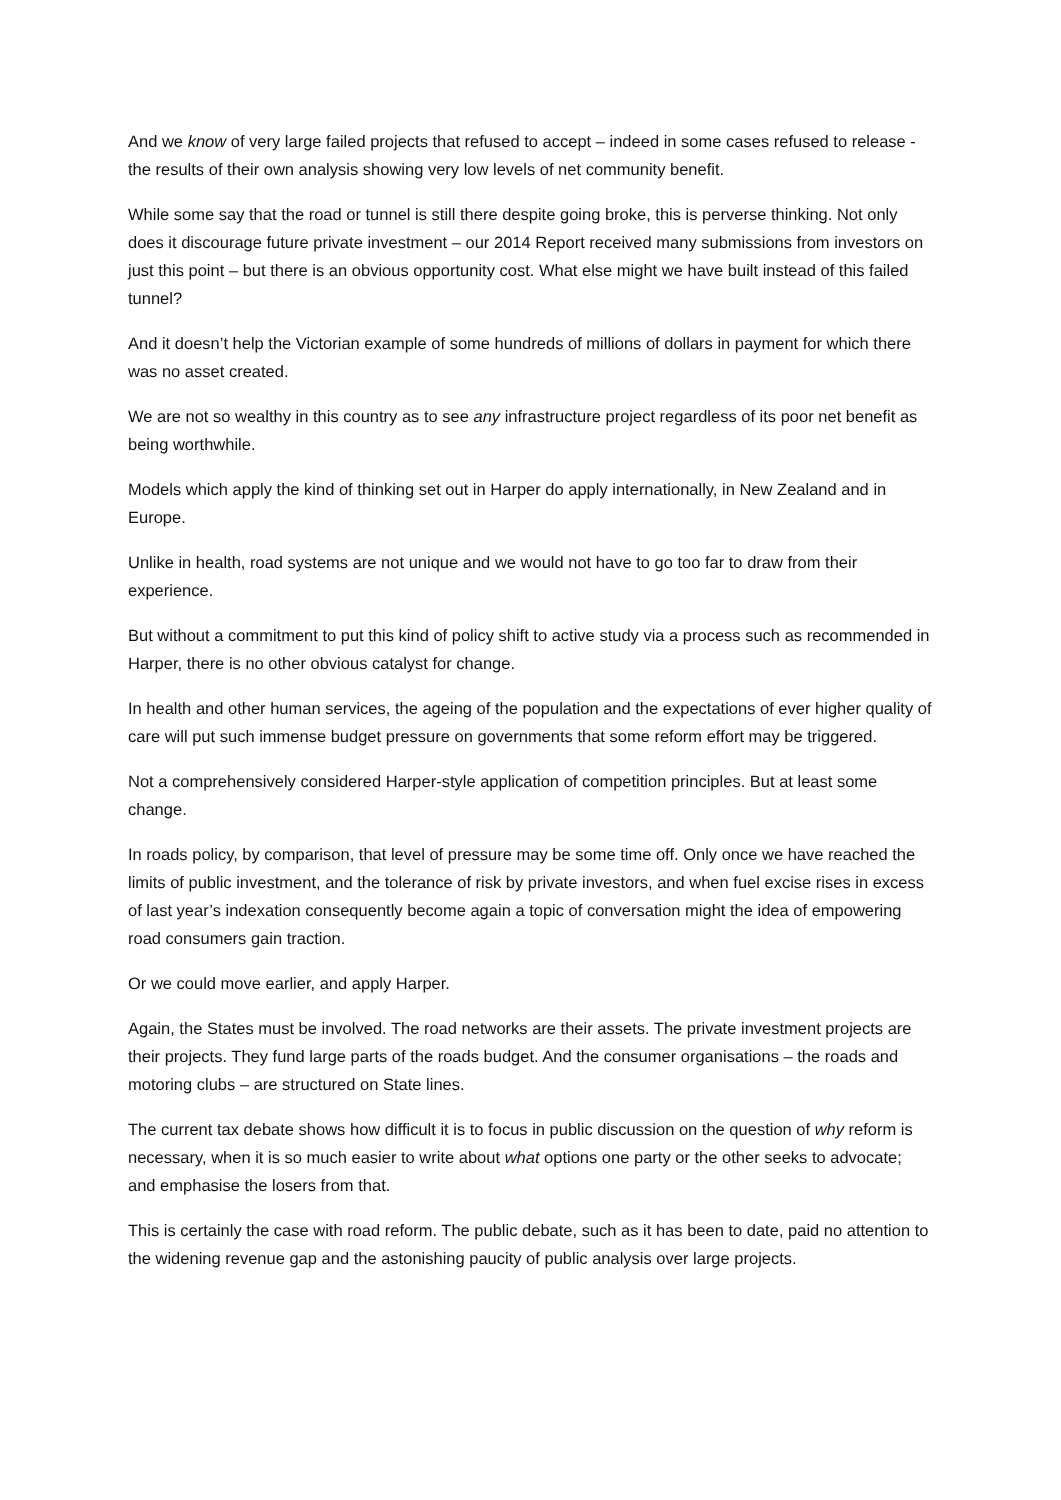And we know of very large failed projects that refused to accept – indeed in some cases refused to release - the results of their own analysis showing very low levels of net community benefit.
While some say that the road or tunnel is still there despite going broke, this is perverse thinking. Not only does it discourage future private investment – our 2014 Report received many submissions from investors on just this point – but there is an obvious opportunity cost. What else might we have built instead of this failed tunnel?
And it doesn’t help the Victorian example of some hundreds of millions of dollars in payment for which there was no asset created.
We are not so wealthy in this country as to see any infrastructure project regardless of its poor net benefit as being worthwhile.
Models which apply the kind of thinking set out in Harper do apply internationally, in New Zealand and in Europe.
Unlike in health, road systems are not unique and we would not have to go too far to draw from their experience.
But without a commitment to put this kind of policy shift to active study via a process such as recommended in Harper, there is no other obvious catalyst for change.
In health and other human services, the ageing of the population and the expectations of ever higher quality of care will put such immense budget pressure on governments that some reform effort may be triggered.
Not a comprehensively considered Harper-style application of competition principles. But at least some change.
In roads policy, by comparison, that level of pressure may be some time off. Only once we have reached the limits of public investment, and the tolerance of risk by private investors, and when fuel excise rises in excess of last year’s indexation consequently become again a topic of conversation might the idea of empowering road consumers gain traction.
Or we could move earlier, and apply Harper.
Again, the States must be involved. The road networks are their assets. The private investment projects are their projects. They fund large parts of the roads budget. And the consumer organisations – the roads and motoring clubs – are structured on State lines.
The current tax debate shows how difficult it is to focus in public discussion on the question of why reform is necessary, when it is so much easier to write about what options one party or the other seeks to advocate; and emphasise the losers from that.
This is certainly the case with road reform. The public debate, such as it has been to date, paid no attention to the widening revenue gap and the astonishing paucity of public analysis over large projects.